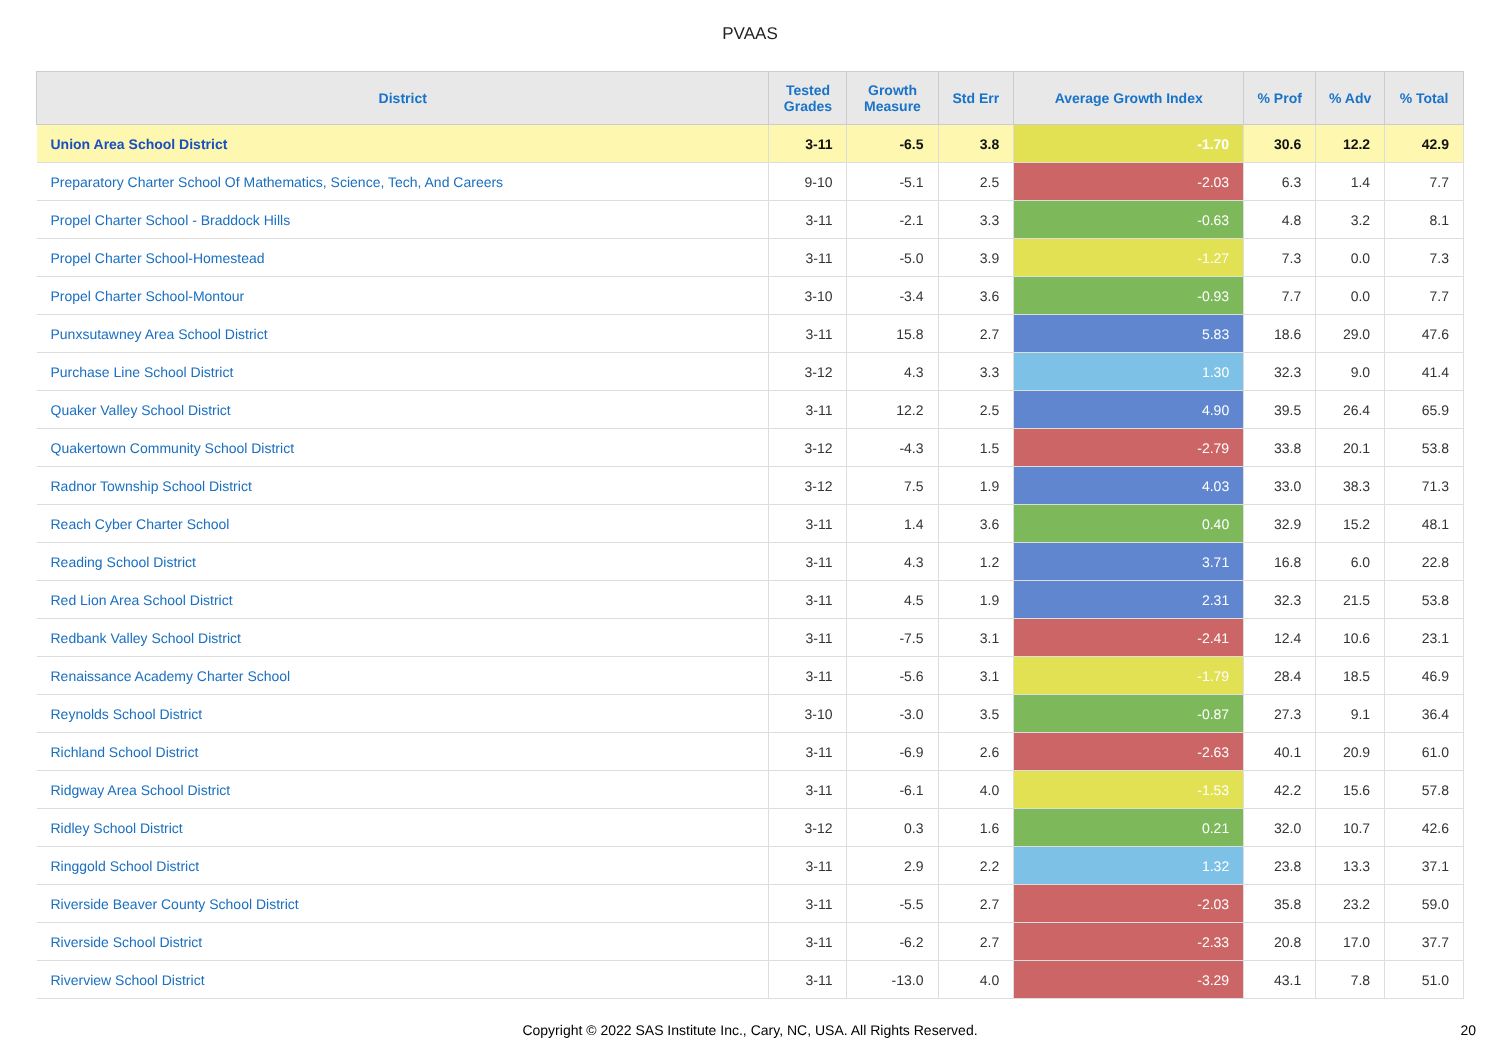PVAAS
| District | Tested Grades | Growth Measure | Std Err | Average Growth Index | % Prof | % Adv | % Total |
| --- | --- | --- | --- | --- | --- | --- | --- |
| Union Area School District | 3-11 | -6.5 | 3.8 | -1.70 | 30.6 | 12.2 | 42.9 |
| Preparatory Charter School Of Mathematics, Science, Tech, And Careers | 9-10 | -5.1 | 2.5 | -2.03 | 6.3 | 1.4 | 7.7 |
| Propel Charter School - Braddock Hills | 3-11 | -2.1 | 3.3 | -0.63 | 4.8 | 3.2 | 8.1 |
| Propel Charter School-Homestead | 3-11 | -5.0 | 3.9 | -1.27 | 7.3 | 0.0 | 7.3 |
| Propel Charter School-Montour | 3-10 | -3.4 | 3.6 | -0.93 | 7.7 | 0.0 | 7.7 |
| Punxsutawney Area School District | 3-11 | 15.8 | 2.7 | 5.83 | 18.6 | 29.0 | 47.6 |
| Purchase Line School District | 3-12 | 4.3 | 3.3 | 1.30 | 32.3 | 9.0 | 41.4 |
| Quaker Valley School District | 3-11 | 12.2 | 2.5 | 4.90 | 39.5 | 26.4 | 65.9 |
| Quakertown Community School District | 3-12 | -4.3 | 1.5 | -2.79 | 33.8 | 20.1 | 53.8 |
| Radnor Township School District | 3-12 | 7.5 | 1.9 | 4.03 | 33.0 | 38.3 | 71.3 |
| Reach Cyber Charter School | 3-11 | 1.4 | 3.6 | 0.40 | 32.9 | 15.2 | 48.1 |
| Reading School District | 3-11 | 4.3 | 1.2 | 3.71 | 16.8 | 6.0 | 22.8 |
| Red Lion Area School District | 3-11 | 4.5 | 1.9 | 2.31 | 32.3 | 21.5 | 53.8 |
| Redbank Valley School District | 3-11 | -7.5 | 3.1 | -2.41 | 12.4 | 10.6 | 23.1 |
| Renaissance Academy Charter School | 3-11 | -5.6 | 3.1 | -1.79 | 28.4 | 18.5 | 46.9 |
| Reynolds School District | 3-10 | -3.0 | 3.5 | -0.87 | 27.3 | 9.1 | 36.4 |
| Richland School District | 3-11 | -6.9 | 2.6 | -2.63 | 40.1 | 20.9 | 61.0 |
| Ridgway Area School District | 3-11 | -6.1 | 4.0 | -1.53 | 42.2 | 15.6 | 57.8 |
| Ridley School District | 3-12 | 0.3 | 1.6 | 0.21 | 32.0 | 10.7 | 42.6 |
| Ringgold School District | 3-11 | 2.9 | 2.2 | 1.32 | 23.8 | 13.3 | 37.1 |
| Riverside Beaver County School District | 3-11 | -5.5 | 2.7 | -2.03 | 35.8 | 23.2 | 59.0 |
| Riverside School District | 3-11 | -6.2 | 2.7 | -2.33 | 20.8 | 17.0 | 37.7 |
| Riverview School District | 3-11 | -13.0 | 4.0 | -3.29 | 43.1 | 7.8 | 51.0 |
Copyright © 2022 SAS Institute Inc., Cary, NC, USA. All Rights Reserved. 20